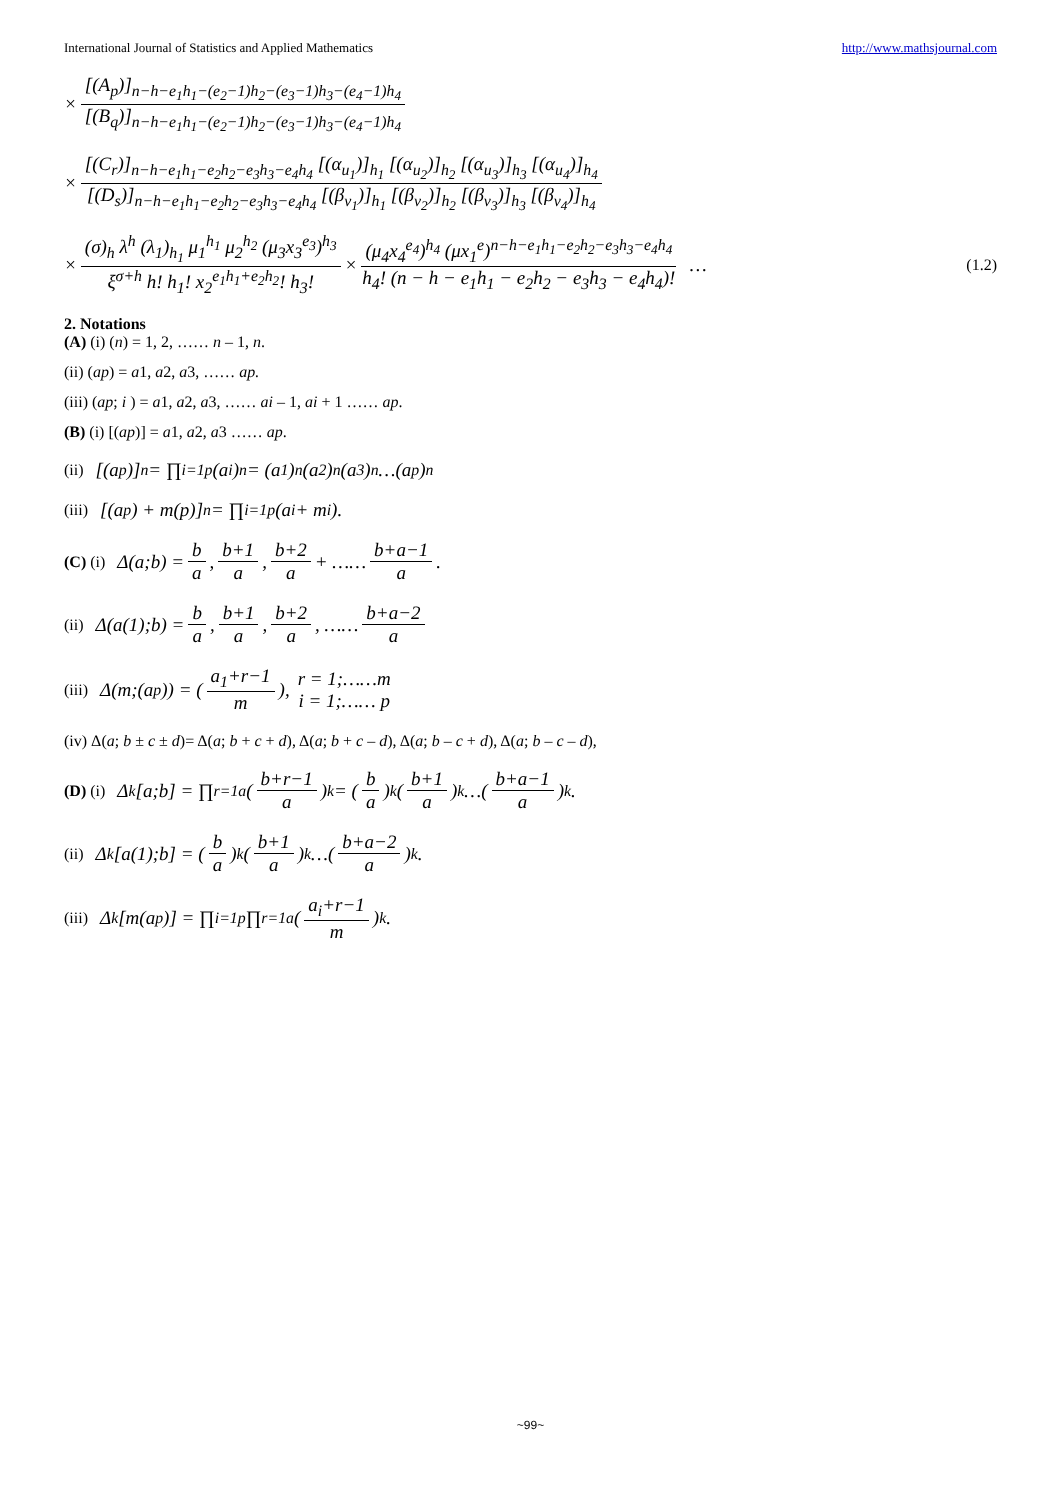International Journal of Statistics and Applied Mathematics http://www.mathsjournal.com
× [(A<sub>p</sub>)]<sub>n−h−e<sub>1</sub>h<sub>1</sub>−(e<sub>2</sub>−1)h<sub>2</sub>−(e<sub>3</sub>−1)h<sub>3</sub>−(e<sub>4</sub>−1)h<sub>4</sub></sub> [(B<sub>q</sub>)]<sub>n−h−e<sub>1</sub>h<sub>1</sub>−(e<sub>2</sub>−1)h<sub>2</sub>−(e<sub>3</sub>−1)h<sub>3</sub>−(e<sub>4</sub>−1)h<sub>4</sub></sub>
× [(C<sub>r</sub>)]<sub>n−h−e<sub>1</sub>h<sub>1</sub>−e<sub>2</sub>h<sub>2</sub>−e<sub>3</sub>h<sub>3</sub>−e<sub>4</sub>h<sub>4</sub></sub> [(α<sub>u<sub>1</sub></sub>)]<sub>h<sub>1</sub></sub> [(α<sub>u<sub>2</sub></sub>)]<sub>h<sub>2</sub></sub> [(α<sub>u<sub>3</sub></sub>)]<sub>h<sub>3</sub></sub> [(α<sub>u<sub>4</sub></sub>)]<sub>h<sub>4</sub></sub> [(D<sub>s</sub>)]<sub>n−h−e<sub>1</sub>h<sub>1</sub>−e<sub>2</sub>h<sub>2</sub>−e<sub>3</sub>h<sub>3</sub>−e<sub>4</sub>h<sub>4</sub></sub> [(β<sub>v<sub>1</sub></sub>)]<sub>h<sub>1</sub></sub> [(β<sub>v<sub>2</sub></sub>)]<sub>h<sub>2</sub></sub> [(β<sub>v<sub>3</sub></sub>)]<sub>h<sub>3</sub></sub> [(β<sub>v<sub>4</sub></sub>)]<sub>h<sub>4</sub></sub>
× (σ)<sub>h</sub> λ<sup>h</sup> (λ<sub>1</sub>)<sub>h<sub>1</sub></sub> μ<sub>1</sub><sup>h<sub>1</sub></sup> μ<sub>2</sub><sup>h<sub>2</sub></sup> (μ<sub>3</sub>x<sub>3</sub><sup>e<sub>3</sub></sup>)<sup>h<sub>3</sub></sup> ξ<sup>σ+h</sup> h! h<sub>1</sub>! x<sub>2</sub><sup>e<sub>1</sub>h<sub>1</sub>+e<sub>2</sub>h<sub>2</sub></sup>! h<sub>3</sub>! × (μ<sub>4</sub>x<sub>4</sub><sup>e<sub>4</sub></sup>)<sup>h<sub>4</sub></sup> (μx<sub>1</sub><sup>e</sup>)<sup>n−h−e<sub>1</sub>h<sub>1</sub>−e<sub>2</sub>h<sub>2</sub>−e<sub>3</sub>h<sub>3</sub>−e<sub>4</sub>h<sub>4</sub></sup> h<sub>4</sub>! (n − h − e<sub>1</sub>h<sub>1</sub> − e<sub>2</sub>h<sub>2</sub> − e<sub>3</sub>h<sub>3</sub> − e<sub>4</sub>h<sub>4</sub>)! … (1.2)
2. Notations
(A) (i) (n) = 1, 2, …… n – 1, n.
(ii) (ap) = a1, a2, a3, …… ap.
(iii) (ap; i ) = a1, a2, a3, …… ai – 1, ai + 1 …… ap.
(B) (i) [(ap)] = a1, a2, a3 …… ap.
(ii) [(a<sub>p</sub>)]<sub>n</sub> = ∏<sub>i=1</sub><sup>p</sup> (a<sub>i</sub>)<sub>n</sub> = (a<sub>1</sub>)<sub>n</sub> (a<sub>2</sub>)<sub>n</sub> (a<sub>3</sub>)<sub>n</sub> …(a<sub>p</sub>)<sub>n</sub>
(iii) [(a<sub>p</sub>) + m(p)]<sub>n</sub> = ∏<sub>i=1</sub><sup>p</sup> (a<sub>i</sub> + m<sub>i</sub>).
(C) (i) Δ(a;b) = b a, b+1 a, b+2 a + …… b+a−1 a.
(ii) Δ(a(1);b) = b a, b+1 a, b+2 a, …… b+a−2 a
(iii) Δ(m;(a<sub>p</sub>)) = (a<sub>1</sub>+r−1 m), r = 1;……m i = 1;…… p
(iv) Δ(a; b ± c ± d)= Δ(a; b + c + d), Δ(a; b + c – d), Δ(a; b – c + d), Δ(a; b – c – d),
(D) (i) Δ<sub>k</sub>[a;b] = ∏<sub>r=1</sub><sup>a</sup> (b+r−1 a)<sub>k</sub> = (b a)<sub>k</sub> (b+1 a)<sub>k</sub> …(b+a−1 a)<sub>k</sub>.
(ii) Δ<sub>k</sub>[a(1);b] = (b a)<sub>k</sub> (b+1 a)<sub>k</sub> …(b+a−2 a)<sub>k</sub>.
(iii) Δ<sub>k</sub>[m(a<sub>p</sub>)] = ∏<sub>i=1</sub><sup>p</sup> ∏<sub>r=1</sub><sup>a</sup> (a<sub>i</sub>+r−1 m)<sub>k</sub>.
~99~